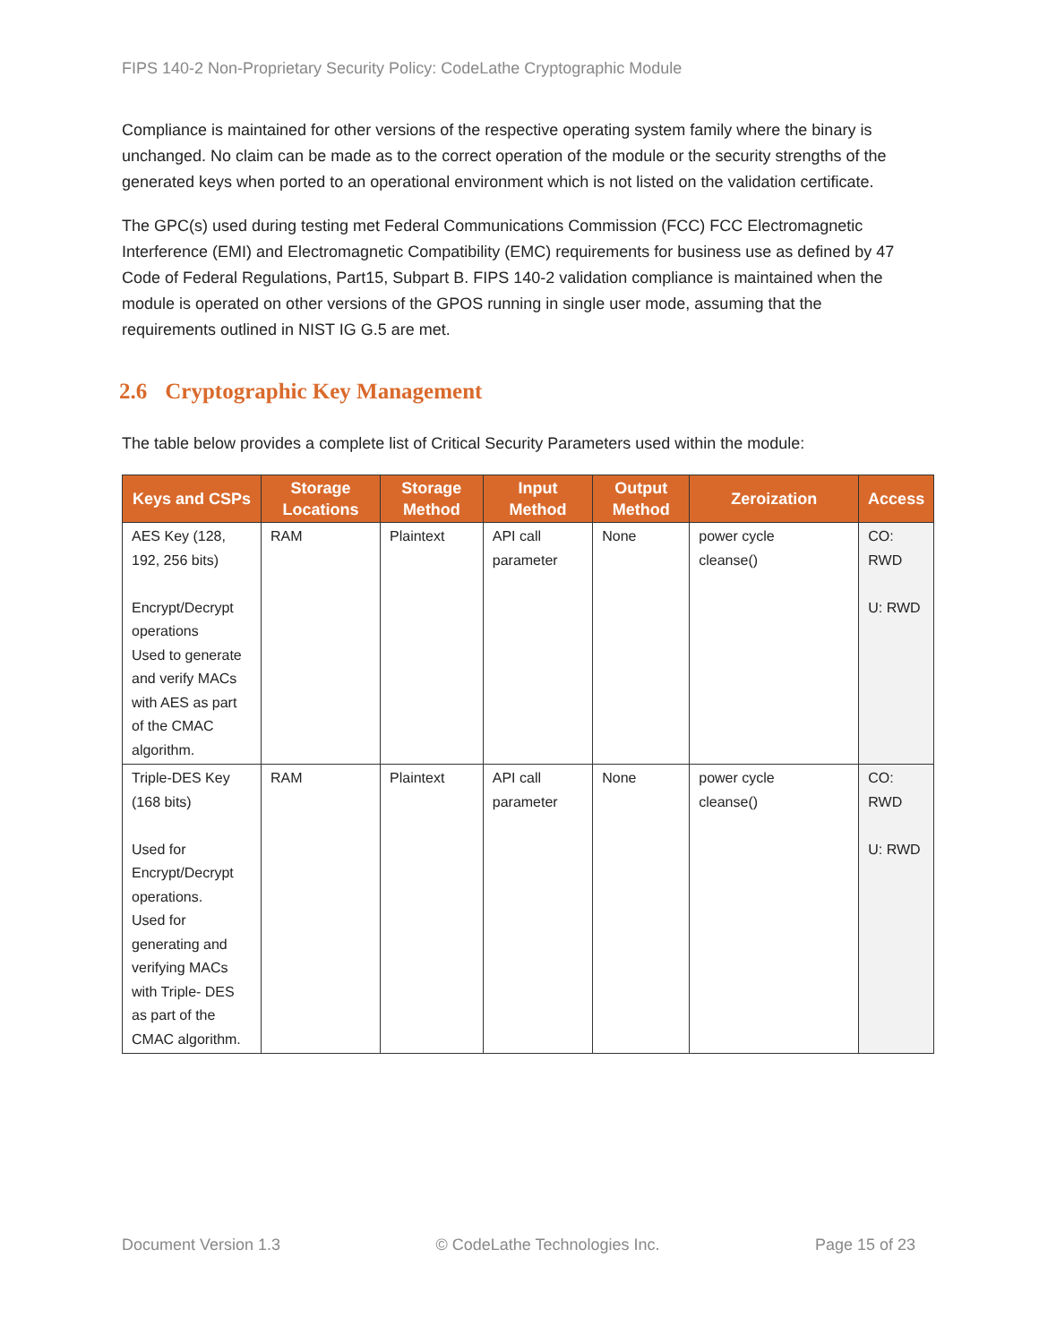FIPS 140-2 Non-Proprietary Security Policy: CodeLathe Cryptographic Module
Compliance is maintained for other versions of the respective operating system family where the binary is unchanged. No claim can be made as to the correct operation of the module or the security strengths of the generated keys when ported to an operational environment which is not listed on the validation certificate.
The GPC(s) used during testing met Federal Communications Commission (FCC) FCC Electromagnetic Interference (EMI) and Electromagnetic Compatibility (EMC) requirements for business use as defined by 47 Code of Federal Regulations, Part15, Subpart B. FIPS 140-2 validation compliance is maintained when the module is operated on other versions of the GPOS running in single user mode, assuming that the requirements outlined in NIST IG G.5 are met.
2.6 Cryptographic Key Management
The table below provides a complete list of Critical Security Parameters used within the module:
| Keys and CSPs | Storage Locations | Storage Method | Input Method | Output Method | Zeroization | Access |
| --- | --- | --- | --- | --- | --- | --- |
| AES Key (128, 192, 256 bits) Encrypt/Decrypt operations Used to generate and verify MACs with AES as part of the CMAC algorithm. | RAM | Plaintext | API call parameter | None | power cycle cleanse() | CO: RWD U: RWD |
| Triple-DES Key (168 bits) Used for Encrypt/Decrypt operations. Used for generating and verifying MACs with Triple- DES as part of the CMAC algorithm. | RAM | Plaintext | API call parameter | None | power cycle cleanse() | CO: RWD U: RWD |
Document Version 1.3 © CodeLathe Technologies Inc. Page 15 of 23